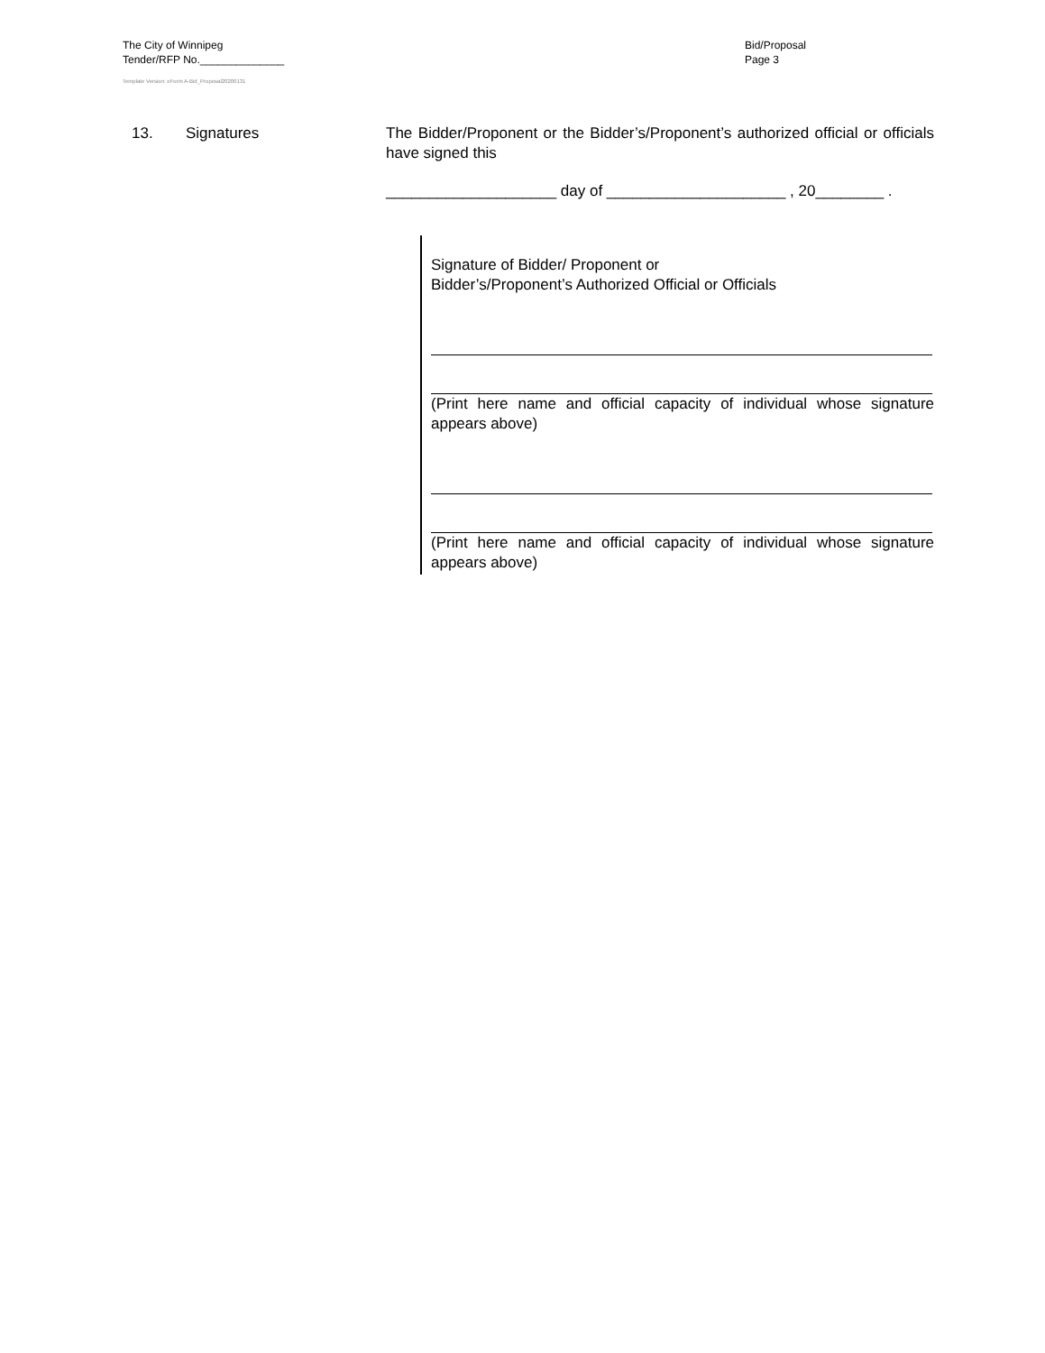The City of Winnipeg
Tender/RFP No.______________
Template Version: eForm A-Bid_Proposal20200131
Bid/Proposal
Page 3
13. Signatures The Bidder/Proponent or the Bidder’s/Proponent’s authorized official or officials have signed this
____________________ day of _____________________ , 20________ .
Signature of Bidder/ Proponent or
Bidder’s/Proponent’s Authorized Official or Officials
(Print here name and official capacity of individual whose signature appears above)
(Print here name and official capacity of individual whose signature appears above)